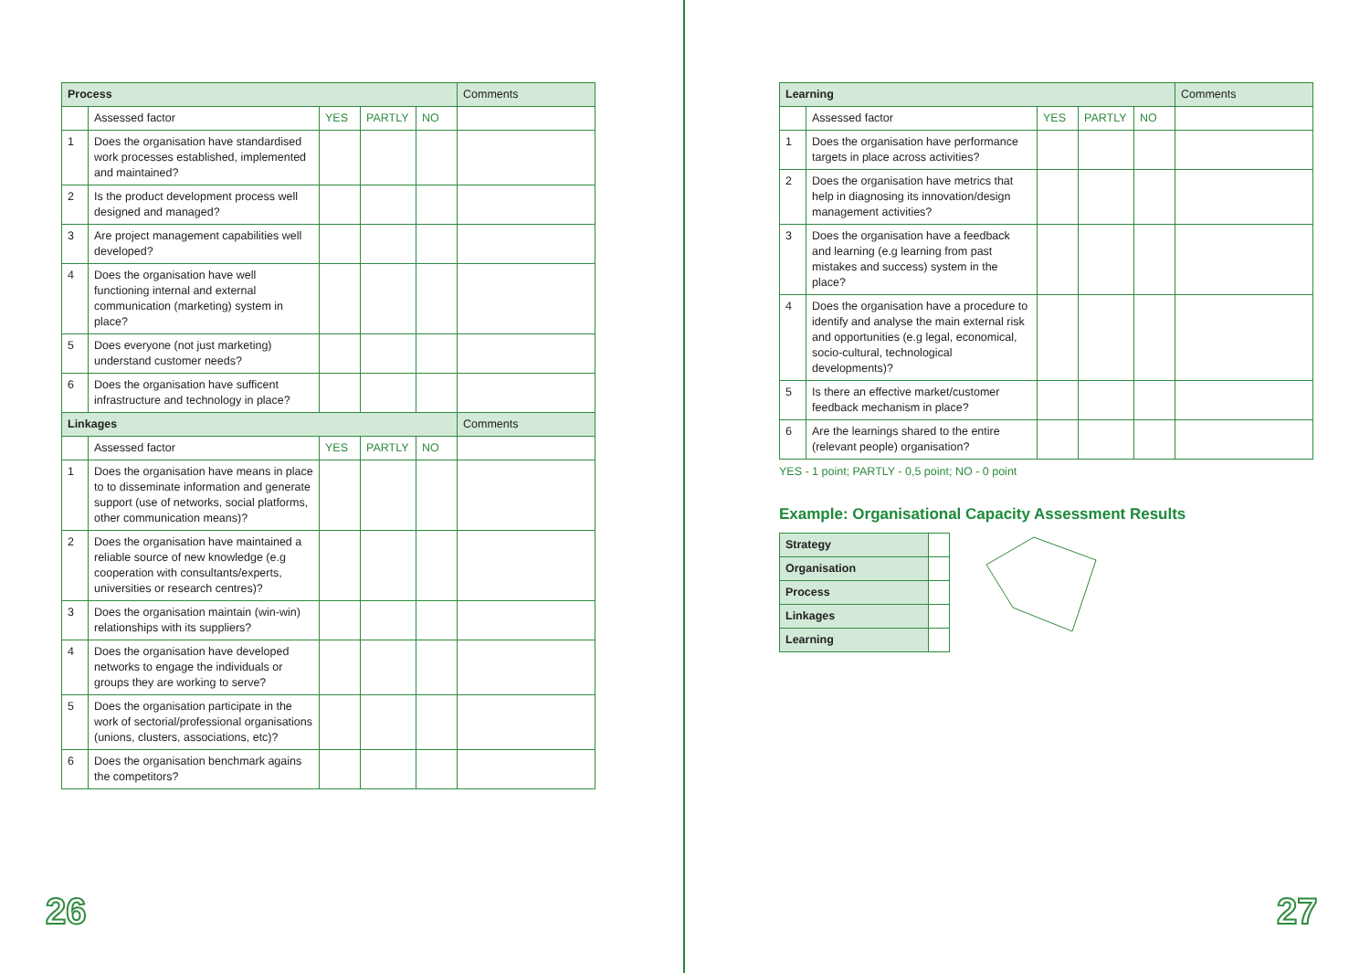| Process | | | | | Comments |
| --- | --- | --- | --- | --- | --- |
| | Assessed factor | YES | PARTLY | NO | |
| 1 | Does the organisation have standardised work processes established, implemented and maintained? | | | | |
| 2 | Is the product development process well designed and managed? | | | | |
| 3 | Are project management capabilities well developed? | | | | |
| 4 | Does the organisation have well functioning internal and external communication (marketing) system in place? | | | | |
| 5 | Does everyone (not just marketing) understand customer needs? | | | | |
| 6 | Does the organisation have sufficent infrastructure and technology in place? | | | | |
| Linkages | | | | | Comments |
| | Assessed factor | YES | PARTLY | NO | |
| 1 | Does the organisation have means in place to to disseminate information and generate support (use of networks, social platforms, other communication means)? | | | | |
| 2 | Does the organisation have maintained a reliable source of new knowledge (e.g cooperation with consultants/experts, universities or research centres)? | | | | |
| 3 | Does the organisation maintain (win-win) relationships with its suppliers? | | | | |
| 4 | Does the organisation have developed networks to engage the individuals or groups they are working to serve? | | | | |
| 5 | Does the organisation participate in the work of sectorial/professional organisations (unions, clusters, associations, etc)? | | | | |
| 6 | Does the organisation benchmark agains the competitors? | | | | |
| Learning | | | | | Comments |
| --- | --- | --- | --- | --- | --- |
| | Assessed factor | YES | PARTLY | NO | |
| 1 | Does the organisation have performance targets in place across activities? | | | | |
| 2 | Does the organisation have metrics that help in diagnosing its innovation/design management activities? | | | | |
| 3 | Does the organisation have a feedback and learning (e.g learning from past mistakes and success) system in the place? | | | | |
| 4 | Does the organisation have a procedure to identify and analyse the main external risk and opportunities (e.g legal, economical, socio-cultural, technological developments)? | | | | |
| 5 | Is there an effective market/customer feedback mechanism in place? | | | | |
| 6 | Are the learnings shared to the entire (relevant people) organisation? | | | | |
YES - 1 point; PARTLY - 0,5 point; NO - 0 point
Example: Organisational Capacity Assessment Results
| Strategy | |
| Organisation | |
| Process | |
| Linkages | |
| Learning | |
26 27